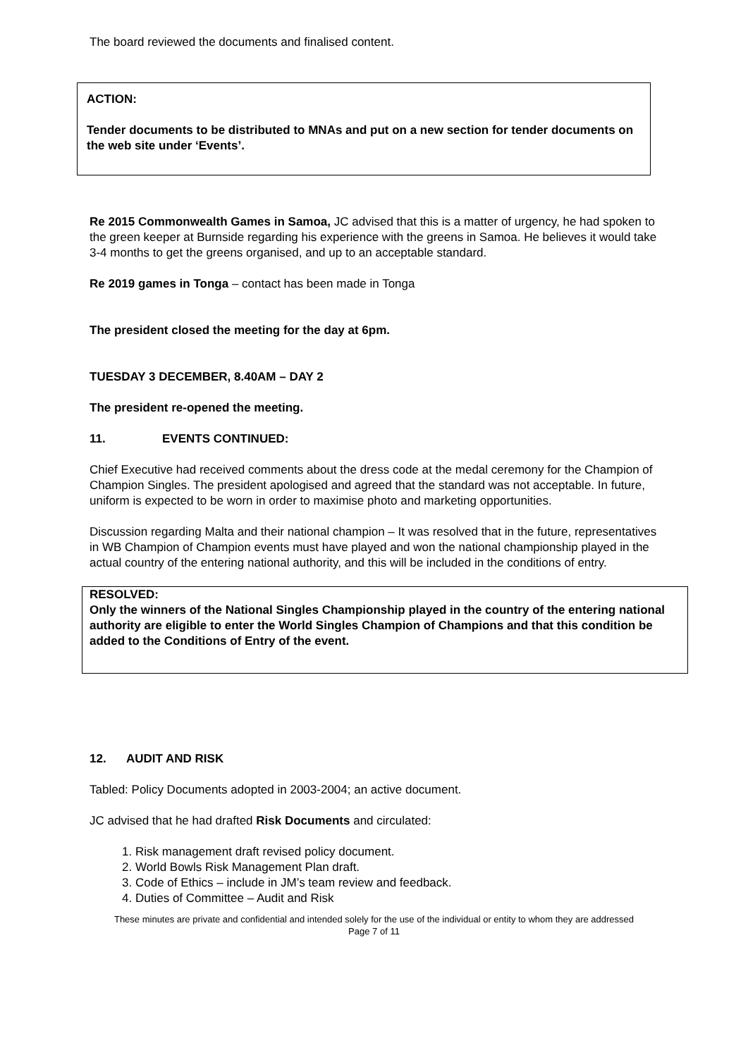The board reviewed the documents and finalised content.
ACTION:
Tender documents to be distributed to MNAs and put on a new section for tender documents on the web site under ‘Events’.
Re 2015 Commonwealth Games in Samoa, JC advised that this is a matter of urgency, he had spoken to the green keeper at Burnside regarding his experience with the greens in Samoa. He believes it would take 3-4 months to get the greens organised, and up to an acceptable standard.
Re 2019 games in Tonga – contact has been made in Tonga
The president closed the meeting for the day at 6pm.
TUESDAY 3 DECEMBER, 8.40AM – DAY 2
The president re-opened the meeting.
11. EVENTS CONTINUED:
Chief Executive had received comments about the dress code at the medal ceremony for the Champion of Champion Singles. The president apologised and agreed that the standard was not acceptable. In future, uniform is expected to be worn in order to maximise photo and marketing opportunities.
Discussion regarding Malta and their national champion – It was resolved that in the future, representatives in WB Champion of Champion events must have played and won the national championship played in the actual country of the entering national authority, and this will be included in the conditions of entry.
RESOLVED:
Only the winners of the National Singles Championship played in the country of the entering national authority are eligible to enter the World Singles Champion of Champions and that this condition be added to the Conditions of Entry of the event.
12. AUDIT AND RISK
Tabled: Policy Documents adopted in 2003-2004; an active document.
JC advised that he had drafted Risk Documents and circulated:
1. Risk management draft revised policy document.
2. World Bowls Risk Management Plan draft.
3. Code of Ethics – include in JM’s team review and feedback.
4. Duties of Committee – Audit and Risk
These minutes are private and confidential and intended solely for the use of the individual or entity to whom they are addressed
Page 7 of 11